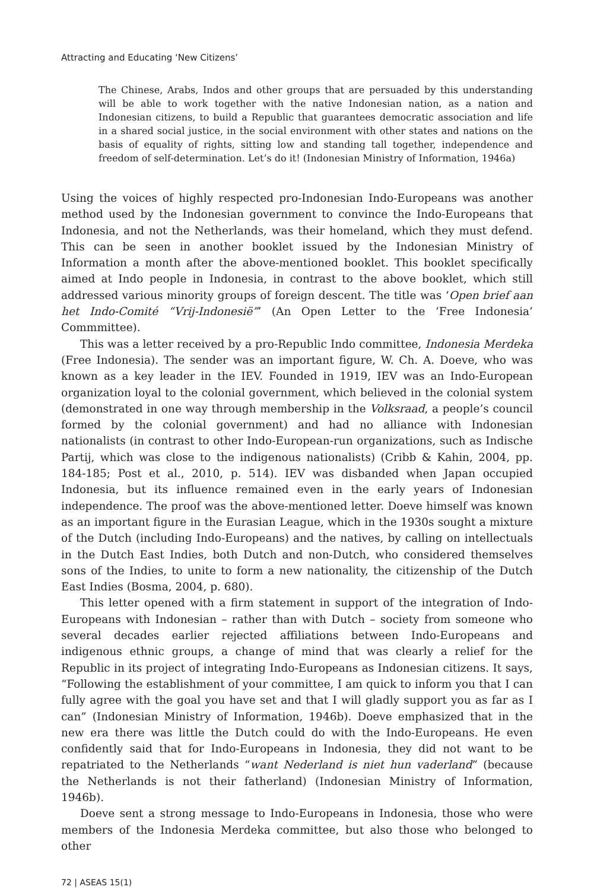Attracting and Educating ‘New Citizens’
The Chinese, Arabs, Indos and other groups that are persuaded by this understanding will be able to work together with the native Indonesian nation, as a nation and Indonesian citizens, to build a Republic that guarantees democratic association and life in a shared social justice, in the social environment with other states and nations on the basis of equality of rights, sitting low and standing tall together, independence and freedom of self-determination. Let’s do it! (Indonesian Ministry of Information, 1946a)
Using the voices of highly respected pro-Indonesian Indo-Europeans was another method used by the Indonesian government to convince the Indo-Europeans that Indonesia, and not the Netherlands, was their homeland, which they must defend. This can be seen in another booklet issued by the Indonesian Ministry of Information a month after the above-mentioned booklet. This booklet specifically aimed at Indo people in Indonesia, in contrast to the above booklet, which still addressed various minority groups of foreign descent. The title was ‘Open brief aan het Indo-Comité “Vrij-Indonesië”’ (An Open Letter to the ‘Free Indonesia’ Commmittee).
This was a letter received by a pro-Republic Indo committee, Indonesia Merdeka (Free Indonesia). The sender was an important figure, W. Ch. A. Doeve, who was known as a key leader in the IEV. Founded in 1919, IEV was an Indo-European organization loyal to the colonial government, which believed in the colonial system (demonstrated in one way through membership in the Volksraad, a people’s council formed by the colonial government) and had no alliance with Indonesian nationalists (in contrast to other Indo-European-run organizations, such as Indische Partij, which was close to the indigenous nationalists) (Cribb & Kahin, 2004, pp. 184-185; Post et al., 2010, p. 514). IEV was disbanded when Japan occupied Indonesia, but its influence remained even in the early years of Indonesian independence. The proof was the above-mentioned letter. Doeve himself was known as an important figure in the Eurasian League, which in the 1930s sought a mixture of the Dutch (including Indo-Europeans) and the natives, by calling on intellectuals in the Dutch East Indies, both Dutch and non-Dutch, who considered themselves sons of the Indies, to unite to form a new nationality, the citizenship of the Dutch East Indies (Bosma, 2004, p. 680).
This letter opened with a firm statement in support of the integration of Indo-Europeans with Indonesian – rather than with Dutch – society from someone who several decades earlier rejected affiliations between Indo-Europeans and indigenous ethnic groups, a change of mind that was clearly a relief for the Republic in its project of integrating Indo-Europeans as Indonesian citizens. It says, “Following the establishment of your committee, I am quick to inform you that I can fully agree with the goal you have set and that I will gladly support you as far as I can” (Indonesian Ministry of Information, 1946b). Doeve emphasized that in the new era there was little the Dutch could do with the Indo-Europeans. He even confidently said that for Indo-Europeans in Indonesia, they did not want to be repatriated to the Netherlands “want Nederland is niet hun vaderland” (because the Netherlands is not their fatherland) (Indonesian Ministry of Information, 1946b).
Doeve sent a strong message to Indo-Europeans in Indonesia, those who were members of the Indonesia Merdeka committee, but also those who belonged to other
72 | ASEAS 15(1)